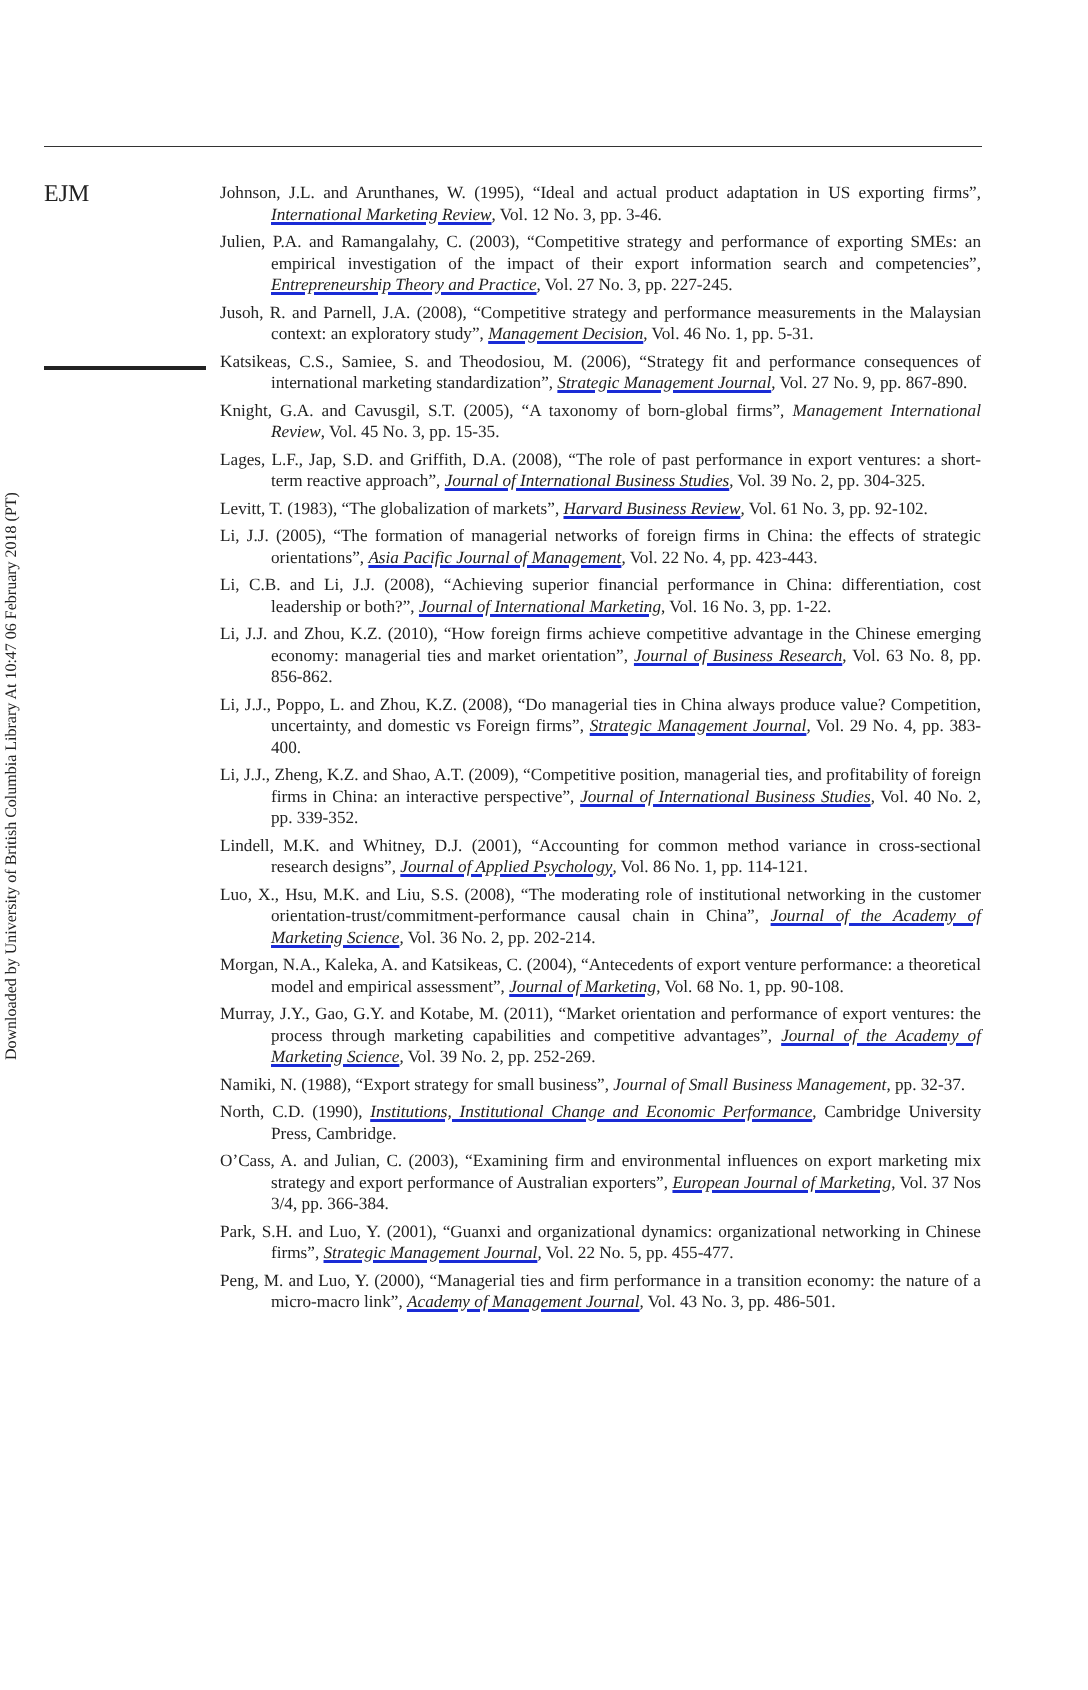EJM
Downloaded by University of British Columbia Library At 10:47 06 February 2018 (PT)
Johnson, J.L. and Arunthanes, W. (1995), “Ideal and actual product adaptation in US exporting firms”, International Marketing Review, Vol. 12 No. 3, pp. 3-46.
Julien, P.A. and Ramangalahy, C. (2003), “Competitive strategy and performance of exporting SMEs: an empirical investigation of the impact of their export information search and competencies”, Entrepreneurship Theory and Practice, Vol. 27 No. 3, pp. 227-245.
Jusoh, R. and Parnell, J.A. (2008), “Competitive strategy and performance measurements in the Malaysian context: an exploratory study”, Management Decision, Vol. 46 No. 1, pp. 5-31.
Katsikeas, C.S., Samiee, S. and Theodosiou, M. (2006), “Strategy fit and performance consequences of international marketing standardization”, Strategic Management Journal, Vol. 27 No. 9, pp. 867-890.
Knight, G.A. and Cavusgil, S.T. (2005), “A taxonomy of born-global firms”, Management International Review, Vol. 45 No. 3, pp. 15-35.
Lages, L.F., Jap, S.D. and Griffith, D.A. (2008), “The role of past performance in export ventures: a short-term reactive approach”, Journal of International Business Studies, Vol. 39 No. 2, pp. 304-325.
Levitt, T. (1983), “The globalization of markets”, Harvard Business Review, Vol. 61 No. 3, pp. 92-102.
Li, J.J. (2005), “The formation of managerial networks of foreign firms in China: the effects of strategic orientations”, Asia Pacific Journal of Management, Vol. 22 No. 4, pp. 423-443.
Li, C.B. and Li, J.J. (2008), “Achieving superior financial performance in China: differentiation, cost leadership or both?”, Journal of International Marketing, Vol. 16 No. 3, pp. 1-22.
Li, J.J. and Zhou, K.Z. (2010), “How foreign firms achieve competitive advantage in the Chinese emerging economy: managerial ties and market orientation”, Journal of Business Research, Vol. 63 No. 8, pp. 856-862.
Li, J.J., Poppo, L. and Zhou, K.Z. (2008), “Do managerial ties in China always produce value? Competition, uncertainty, and domestic vs Foreign firms”, Strategic Management Journal, Vol. 29 No. 4, pp. 383-400.
Li, J.J., Zheng, K.Z. and Shao, A.T. (2009), “Competitive position, managerial ties, and profitability of foreign firms in China: an interactive perspective”, Journal of International Business Studies, Vol. 40 No. 2, pp. 339-352.
Lindell, M.K. and Whitney, D.J. (2001), “Accounting for common method variance in cross-sectional research designs”, Journal of Applied Psychology, Vol. 86 No. 1, pp. 114-121.
Luo, X., Hsu, M.K. and Liu, S.S. (2008), “The moderating role of institutional networking in the customer orientation-trust/commitment-performance causal chain in China”, Journal of the Academy of Marketing Science, Vol. 36 No. 2, pp. 202-214.
Morgan, N.A., Kaleka, A. and Katsikeas, C. (2004), “Antecedents of export venture performance: a theoretical model and empirical assessment”, Journal of Marketing, Vol. 68 No. 1, pp. 90-108.
Murray, J.Y., Gao, G.Y. and Kotabe, M. (2011), “Market orientation and performance of export ventures: the process through marketing capabilities and competitive advantages”, Journal of the Academy of Marketing Science, Vol. 39 No. 2, pp. 252-269.
Namiki, N. (1988), “Export strategy for small business”, Journal of Small Business Management, pp. 32-37.
North, C.D. (1990), Institutions, Institutional Change and Economic Performance, Cambridge University Press, Cambridge.
O’Cass, A. and Julian, C. (2003), “Examining firm and environmental influences on export marketing mix strategy and export performance of Australian exporters”, European Journal of Marketing, Vol. 37 Nos 3/4, pp. 366-384.
Park, S.H. and Luo, Y. (2001), “Guanxi and organizational dynamics: organizational networking in Chinese firms”, Strategic Management Journal, Vol. 22 No. 5, pp. 455-477.
Peng, M. and Luo, Y. (2000), “Managerial ties and firm performance in a transition economy: the nature of a micro-macro link”, Academy of Management Journal, Vol. 43 No. 3, pp. 486-501.